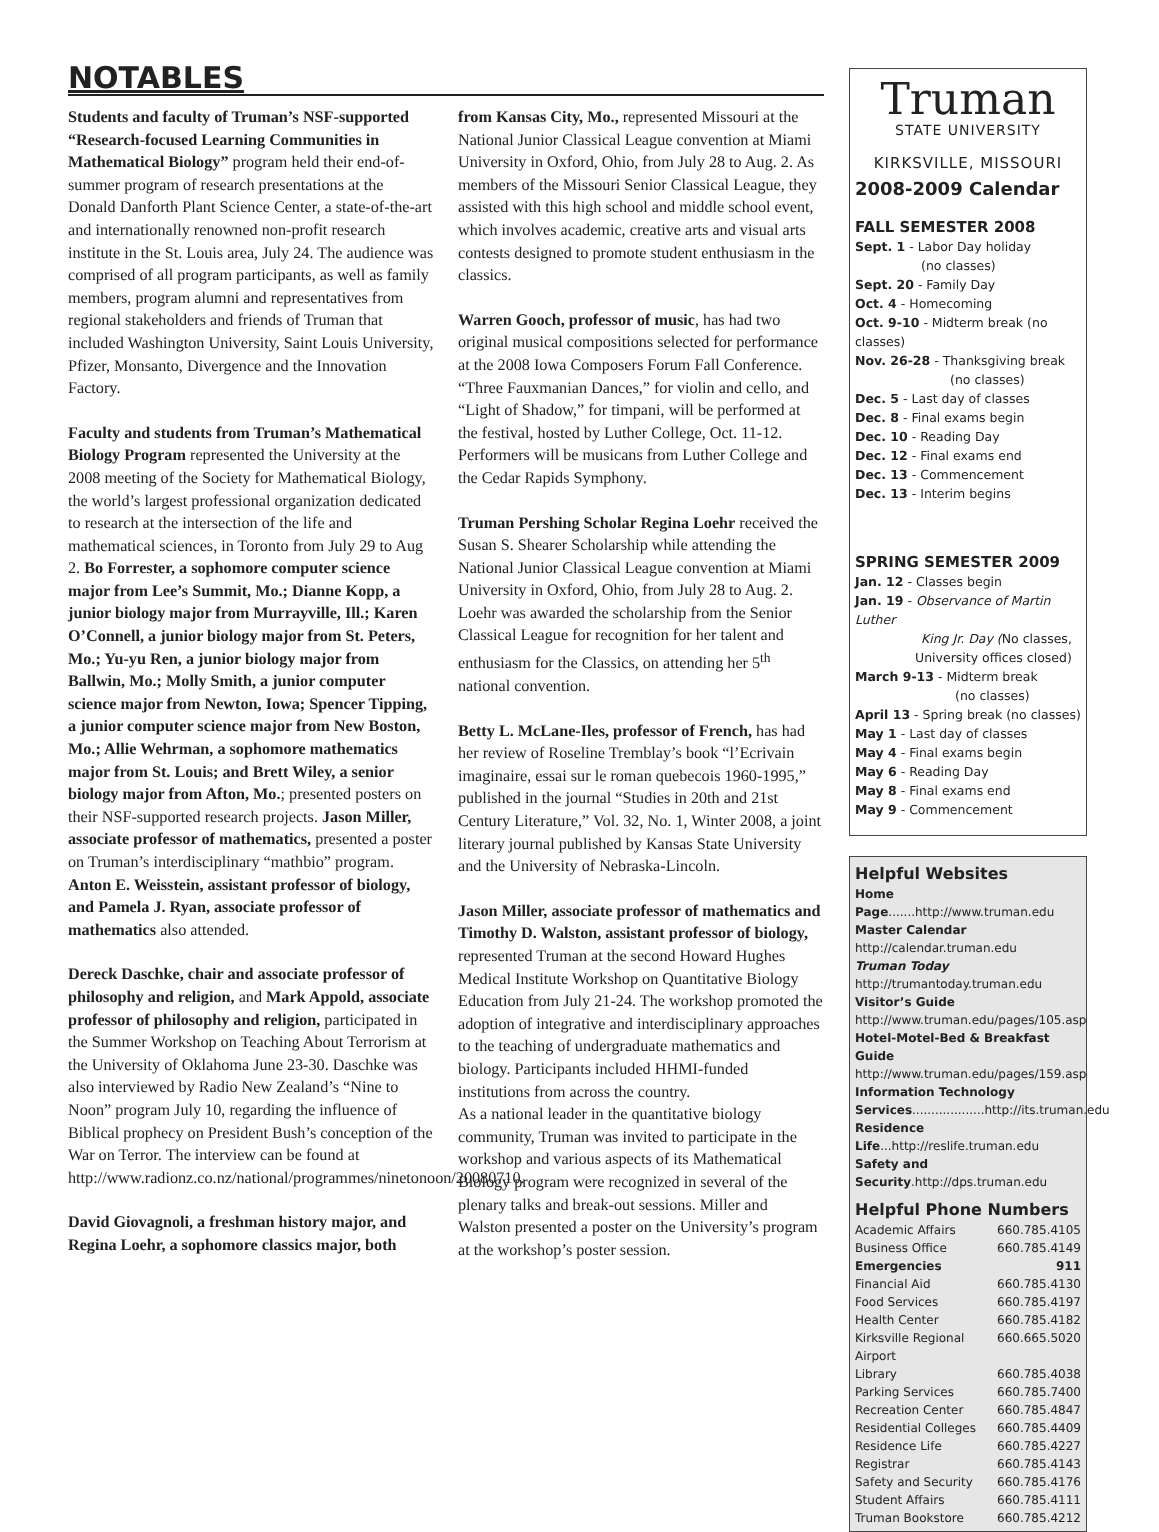NOTABLES
Students and faculty of Truman’s NSF-supported “Research-focused Learning Communities in Mathematical Biology” program held their end-of-summer program of research presentations at the Donald Danforth Plant Science Center, a state-of-the-art and internationally renowned non-profit research institute in the St. Louis area, July 24. The audience was comprised of all program participants, as well as family members, program alumni and representatives from regional stakeholders and friends of Truman that included Washington University, Saint Louis University, Pfizer, Monsanto, Divergence and the Innovation Factory.
Faculty and students from Truman’s Mathematical Biology Program represented the University at the 2008 meeting of the Society for Mathematical Biology, the world’s largest professional organization dedicated to research at the intersection of the life and mathematical sciences, in Toronto from July 29 to Aug 2. Bo Forrester, a sophomore computer science major from Lee’s Summit, Mo.; Dianne Kopp, a junior biology major from Murrayville, Ill.; Karen O’Connell, a junior biology major from St. Peters, Mo.; Yu-yu Ren, a junior biology major from Ballwin, Mo.; Molly Smith, a junior computer science major from Newton, Iowa; Spencer Tipping, a junior computer science major from New Boston, Mo.; Allie Wehrman, a sophomore mathematics major from St. Louis; and Brett Wiley, a senior biology major from Afton, Mo.; presented posters on their NSF-supported research projects. Jason Miller, associate professor of mathematics, presented a poster on Truman’s interdisciplinary “mathbio” program. Anton E. Weisstein, assistant professor of biology, and Pamela J. Ryan, associate professor of mathematics also attended.
Dereck Daschke, chair and associate professor of philosophy and religion, and Mark Appold, associate professor of philosophy and religion, participated in the Summer Workshop on Teaching About Terrorism at the University of Oklahoma June 23-30. Daschke was also interviewed by Radio New Zealand’s “Nine to Noon” program July 10, regarding the influence of Biblical prophecy on President Bush’s conception of the War on Terror. The interview can be found at http://www.radionz.co.nz/national/programmes/ninetonoon/20080710.
David Giovagnoli, a freshman history major, and Regina Loehr, a sophomore classics major, both from Kansas City, Mo., represented Missouri at the National Junior Classical League convention at Miami University in Oxford, Ohio, from July 28 to Aug. 2. As members of the Missouri Senior Classical League, they assisted with this high school and middle school event, which involves academic, creative arts and visual arts contests designed to promote student enthusiasm in the classics.
Warren Gooch, professor of music, has had two original musical compositions selected for performance at the 2008 Iowa Composers Forum Fall Conference. “Three Fauxmanian Dances,” for violin and cello, and “Light of Shadow,” for timpani, will be performed at the festival, hosted by Luther College, Oct. 11-12. Performers will be musicans from Luther College and the Cedar Rapids Symphony.
Truman Pershing Scholar Regina Loehr received the Susan S. Shearer Scholarship while attending the National Junior Classical League convention at Miami University in Oxford, Ohio, from July 28 to Aug. 2. Loehr was awarded the scholarship from the Senior Classical League for recognition for her talent and enthusiasm for the Classics, on attending her 5<sup>th</sup> national convention.
Betty L. McLane-Iles, professor of French, has had her review of Roseline Tremblay’s book “l’Ecrivain imaginaire, essai sur le roman quebecois 1960-1995,” published in the journal “Studies in 20th and 21st Century Literature,” Vol. 32, No. 1, Winter 2008, a joint literary journal published by Kansas State University and the University of Nebraska-Lincoln.
Jason Miller, associate professor of mathematics and Timothy D. Walston, assistant professor of biology, represented Truman at the second Howard Hughes Medical Institute Workshop on Quantitative Biology Education from July 21-24. The workshop promoted the adoption of integrative and interdisciplinary approaches to the teaching of undergraduate mathematics and biology. Participants included HHMI-funded institutions from across the country.
As a national leader in the quantitative biology community, Truman was invited to participate in the workshop and various aspects of its Mathematical Biology program were recognized in several of the plenary talks and break-out sessions. Miller and Walston presented a poster on the University’s program at the workshop’s poster session.
Truman
STATE UNIVERSITY
KIRKSVILLE, MISSOURI
2008-2009 Calendar
FALL SEMESTER 2008
Sept. 1 - Labor Day holiday
(no classes)
Sept. 20 - Family Day
Oct. 4 - Homecoming
Oct. 9-10 - Midterm break (no classes)
Nov. 26-28 - Thanksgiving break
(no classes)
Dec. 5 - Last day of classes
Dec. 8 - Final exams begin
Dec. 10 - Reading Day
Dec. 12 - Final exams end
Dec. 13 - Commencement
Dec. 13 - Interim begins
SPRING SEMESTER 2009
Jan. 12 - Classes begin
Jan. 19 - Observance of Martin Luther
King Jr. Day (No classes,
University offices closed)
March 9-13 - Midterm break
(no classes)
April 13 - Spring break (no classes)
May 1 - Last day of classes
May 4 - Final exams begin
May 6 - Reading Day
May 8 - Final exams end
May 9 - Commencement
Helpful Websites
Home Page.......http://www.truman.edu
Master Calendar
http://calendar.truman.edu
Truman Today
http://trumantoday.truman.edu
Visitor’s Guide
http://www.truman.edu/pages/105.asp
Hotel-Motel-Bed & Breakfast Guide
http://www.truman.edu/pages/159.asp
Information Technology
Services...................http://its.truman.edu
Residence Life...http://reslife.truman.edu
Safety and Security.http://dps.truman.edu
Helpful Phone Numbers
Academic Affairs 660.785.4105
Business Office 660.785.4149
Emergencies 911
Financial Aid 660.785.4130
Food Services 660.785.4197
Health Center 660.785.4182
Kirksville Regional Airport 660.665.5020
Library 660.785.4038
Parking Services 660.785.7400
Recreation Center 660.785.4847
Residential Colleges 660.785.4409
Residence Life 660.785.4227
Registrar 660.785.4143
Safety and Security 660.785.4176
Student Affairs 660.785.4111
Truman Bookstore 660.785.4212